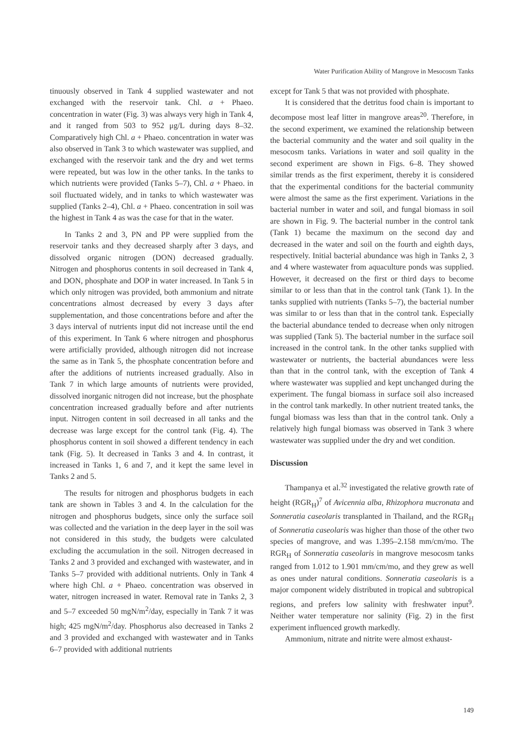Water Purification Ability of Mangrove in Mesocosm Tanks
tinuously observed in Tank 4 supplied wastewater and not exchanged with the reservoir tank. Chl. a + Phaeo. concentration in water (Fig. 3) was always very high in Tank 4, and it ranged from 503 to 952 μg/L during days 8–32. Comparatively high Chl. a + Phaeo. concentration in water was also observed in Tank 3 to which wastewater was supplied, and exchanged with the reservoir tank and the dry and wet terms were repeated, but was low in the other tanks. In the tanks to which nutrients were provided (Tanks 5–7), Chl. a + Phaeo. in soil fluctuated widely, and in tanks to which wastewater was supplied (Tanks 2–4), Chl. a + Phaeo. concentration in soil was the highest in Tank 4 as was the case for that in the water.
In Tanks 2 and 3, PN and PP were supplied from the reservoir tanks and they decreased sharply after 3 days, and dissolved organic nitrogen (DON) decreased gradually. Nitrogen and phosphorus contents in soil decreased in Tank 4, and DON, phosphate and DOP in water increased. In Tank 5 in which only nitrogen was provided, both ammonium and nitrate concentrations almost decreased by every 3 days after supplementation, and those concentrations before and after the 3 days interval of nutrients input did not increase until the end of this experiment. In Tank 6 where nitrogen and phosphorus were artificially provided, although nitrogen did not increase the same as in Tank 5, the phosphate concentration before and after the additions of nutrients increased gradually. Also in Tank 7 in which large amounts of nutrients were provided, dissolved inorganic nitrogen did not increase, but the phosphate concentration increased gradually before and after nutrients input. Nitrogen content in soil decreased in all tanks and the decrease was large except for the control tank (Fig. 4). The phosphorus content in soil showed a different tendency in each tank (Fig. 5). It decreased in Tanks 3 and 4. In contrast, it increased in Tanks 1, 6 and 7, and it kept the same level in Tanks 2 and 5.
The results for nitrogen and phosphorus budgets in each tank are shown in Tables 3 and 4. In the calculation for the nitrogen and phosphorus budgets, since only the surface soil was collected and the variation in the deep layer in the soil was not considered in this study, the budgets were calculated excluding the accumulation in the soil. Nitrogen decreased in Tanks 2 and 3 provided and exchanged with wastewater, and in Tanks 5–7 provided with additional nutrients. Only in Tank 4 where high Chl. a + Phaeo. concentration was observed in water, nitrogen increased in water. Removal rate in Tanks 2, 3 and 5–7 exceeded 50 mgN/m<sup>2</sup>/day, especially in Tank 7 it was high; 425 mgN/m<sup>2</sup>/day. Phosphorus also decreased in Tanks 2 and 3 provided and exchanged with wastewater and in Tanks 6–7 provided with additional nutrients
except for Tank 5 that was not provided with phosphate.
It is considered that the detritus food chain is important to decompose most leaf litter in mangrove areas<sup>20</sup>. Therefore, in the second experiment, we examined the relationship between the bacterial community and the water and soil quality in the mesocosm tanks. Variations in water and soil quality in the second experiment are shown in Figs. 6–8. They showed similar trends as the first experiment, thereby it is considered that the experimental conditions for the bacterial community were almost the same as the first experiment. Variations in the bacterial number in water and soil, and fungal biomass in soil are shown in Fig. 9. The bacterial number in the control tank (Tank 1) became the maximum on the second day and decreased in the water and soil on the fourth and eighth days, respectively. Initial bacterial abundance was high in Tanks 2, 3 and 4 where wastewater from aquaculture ponds was supplied. However, it decreased on the first or third days to become similar to or less than that in the control tank (Tank 1). In the tanks supplied with nutrients (Tanks 5–7), the bacterial number was similar to or less than that in the control tank. Especially the bacterial abundance tended to decrease when only nitrogen was supplied (Tank 5). The bacterial number in the surface soil increased in the control tank. In the other tanks supplied with wastewater or nutrients, the bacterial abundances were less than that in the control tank, with the exception of Tank 4 where wastewater was supplied and kept unchanged during the experiment. The fungal biomass in surface soil also increased in the control tank markedly. In other nutrient treated tanks, the fungal biomass was less than that in the control tank. Only a relatively high fungal biomass was observed in Tank 3 where wastewater was supplied under the dry and wet condition.
Discussion
Thampanya et al.<sup>32</sup> investigated the relative growth rate of height (RGR<sub>H</sub>)<sup>7</sup> of Avicennia alba, Rhizophora mucronata and Sonneratia caseolaris transplanted in Thailand, and the RGR<sub>H</sub> of Sonneratia caseolaris was higher than those of the other two species of mangrove, and was 1.395–2.158 mm/cm/mo. The RGR<sub>H</sub> of Sonneratia caseolaris in mangrove mesocosm tanks ranged from 1.012 to 1.901 mm/cm/mo, and they grew as well as ones under natural conditions. Sonneratia caseolaris is a major component widely distributed in tropical and subtropical regions, and prefers low salinity with freshwater input<sup>9</sup>. Neither water temperature nor salinity (Fig. 2) in the first experiment influenced growth markedly.
Ammonium, nitrate and nitrite were almost exhaust-
149